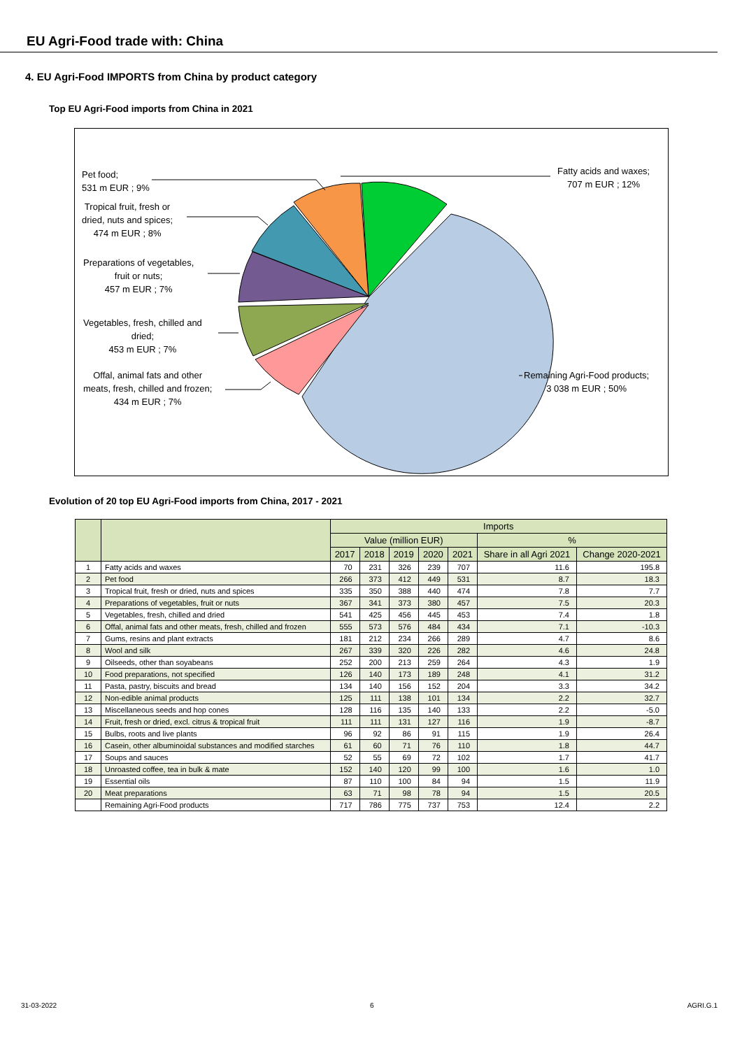EU Agri-Food trade with: China
4. EU Agri-Food IMPORTS from China by product category
Top EU Agri-Food imports from China in 2021
Pet food;
531 m EUR ; 9%
Tropical fruit, fresh or
dried, nuts and spices;
474 m EUR ; 8%
Preparations of vegetables,
fruit or nuts;
457 m EUR ; 7%
Vegetables, fresh, chilled and
dried;
453 m EUR ; 7%
Offal, animal fats and other
meats, fresh, chilled and frozen;
434 m EUR ; 7%
Fatty acids and waxes;
707 m EUR ; 12%
Remaining Agri-Food products;
3 038 m EUR ; 50%
Evolution of 20 top EU Agri-Food imports from China, 2017 - 2021
| | | Imports | | | | | | |
| --- | --- | --- | --- | --- | --- | --- | --- | --- |
| | | Value (million EUR) | | | | | % | |
| | | 2017 | 2018 | 2019 | 2020 | 2021 | Share in all Agri 2021 | Change 2020-2021 |
| 1 | Fatty acids and waxes | 70 | 231 | 326 | 239 | 707 | 11.6 | 195.8 |
| 2 | Pet food | 266 | 373 | 412 | 449 | 531 | 8.7 | 18.3 |
| 3 | Tropical fruit, fresh or dried, nuts and spices | 335 | 350 | 388 | 440 | 474 | 7.8 | 7.7 |
| 4 | Preparations of vegetables, fruit or nuts | 367 | 341 | 373 | 380 | 457 | 7.5 | 20.3 |
| 5 | Vegetables, fresh, chilled and dried | 541 | 425 | 456 | 445 | 453 | 7.4 | 1.8 |
| 6 | Offal, animal fats and other meats, fresh, chilled and frozen | 555 | 573 | 576 | 484 | 434 | 7.1 | -10.3 |
| 7 | Gums, resins and plant extracts | 181 | 212 | 234 | 266 | 289 | 4.7 | 8.6 |
| 8 | Wool and silk | 267 | 339 | 320 | 226 | 282 | 4.6 | 24.8 |
| 9 | Oilseeds, other than soyabeans | 252 | 200 | 213 | 259 | 264 | 4.3 | 1.9 |
| 10 | Food preparations, not specified | 126 | 140 | 173 | 189 | 248 | 4.1 | 31.2 |
| 11 | Pasta, pastry, biscuits and bread | 134 | 140 | 156 | 152 | 204 | 3.3 | 34.2 |
| 12 | Non-edible animal products | 125 | 111 | 138 | 101 | 134 | 2.2 | 32.7 |
| 13 | Miscellaneous seeds and hop cones | 128 | 116 | 135 | 140 | 133 | 2.2 | -5.0 |
| 14 | Fruit, fresh or dried, excl. citrus & tropical fruit | 111 | 111 | 131 | 127 | 116 | 1.9 | -8.7 |
| 15 | Bulbs, roots and live plants | 96 | 92 | 86 | 91 | 115 | 1.9 | 26.4 |
| 16 | Casein, other albuminoidal substances and modified starches | 61 | 60 | 71 | 76 | 110 | 1.8 | 44.7 |
| 17 | Soups and sauces | 52 | 55 | 69 | 72 | 102 | 1.7 | 41.7 |
| 18 | Unroasted coffee, tea in bulk & mate | 152 | 140 | 120 | 99 | 100 | 1.6 | 1.0 |
| 19 | Essential oils | 87 | 110 | 100 | 84 | 94 | 1.5 | 11.9 |
| 20 | Meat preparations | 63 | 71 | 98 | 78 | 94 | 1.5 | 20.5 |
| | Remaining Agri-Food products | 717 | 786 | 775 | 737 | 753 | 12.4 | 2.2 |
31-03-2022 6 AGRI.G.1